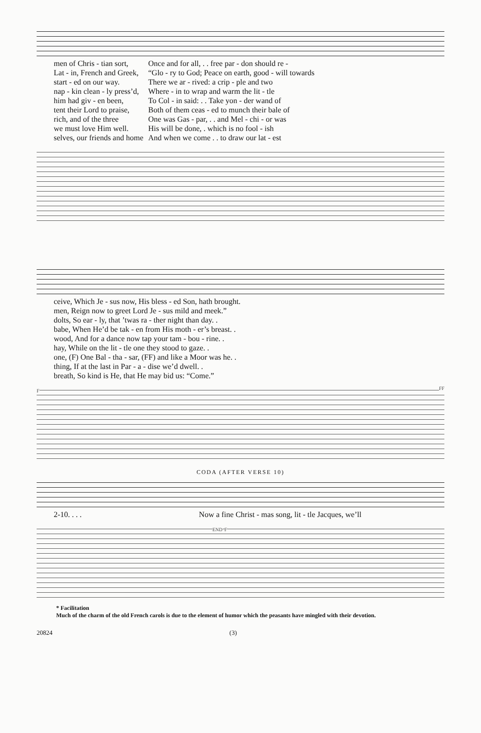| men of Chris - tian sort, | Once and for all, . . free par - don should re - |
| Lat - in, French and Greek, | “Glo - ry to God; Peace on earth, good - will towards |
| start - ed on our way. | There we ar - rived: a crip - ple and two |
| nap - kin clean - ly press’d, | Where - in to wrap and warm the lit - tle |
| him had giv - en been, | To Col - in said: . . Take yon - der wand of |
| tent their Lord to praise, | Both of them ceas - ed to munch their bale of |
| rich, and of the three | One was Gas - par, . . and Mel - chi - or was |
| we must love Him well. | His will be done, . which is no fool - ish |
| selves, our friends and home | And when we come . . to draw our lat - est |
| ceive, Which Je - sus now, His bless - ed Son, hath brought. |
| men, Reign now to greet Lord Je - sus mild and meek.” |
| dolts, So ear - ly, that ’twas ra - ther night than day. . |
| babe, When He’d be tak - en from His moth - er’s breast. . |
| wood, And for a dance now tap your tam - bou - rine. . |
| hay, While on the lit - tle one they stood to gaze. . |
| one, (F) One Bal - tha - sar, (FF) and like a Moor was he. . |
| thing, If at the last in Par - a - dise we’d dwell. . |
| breath, So kind is He, that He may bid us: “Come.” |
F FF
CODA (AFTER VERSE 10)
| 2-10. . . . | Now a fine Christ - mas song, lit - tle Jacques, we’ll |
END F
* Facilitation
Much of the charm of the old French carols is due to the element of humor which the peasants have mingled with their devotion.
20824 (3)